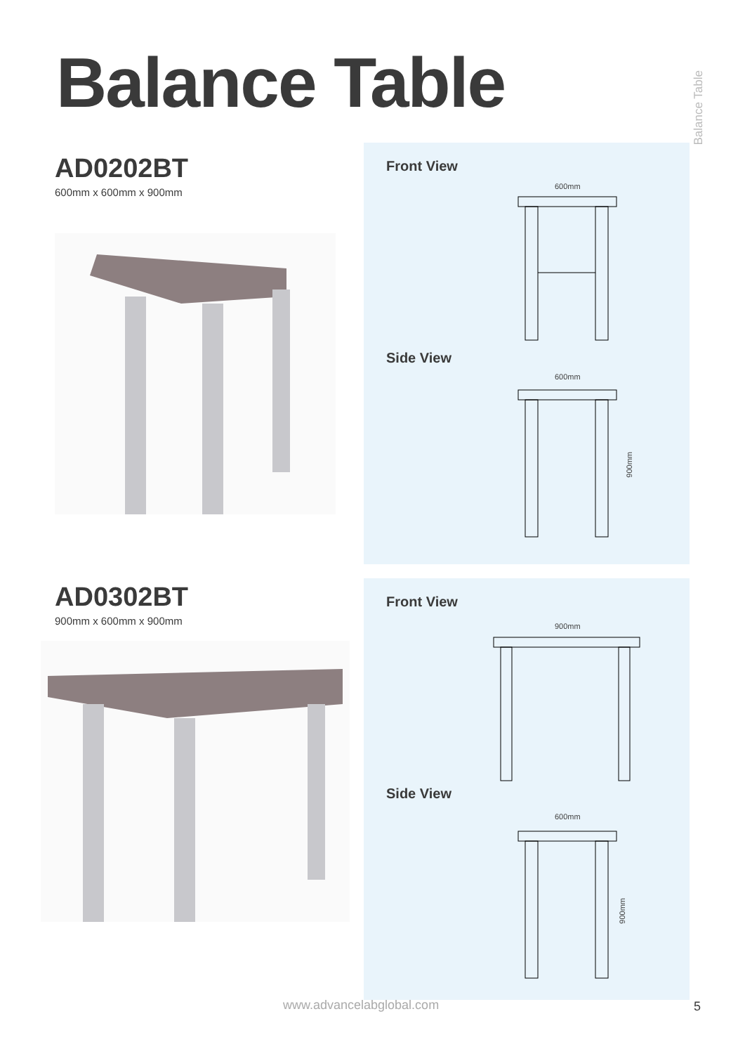Balance Table
Balance Table
AD0202BT
600mm x 600mm x 900mm
Front View
600mm
Side View
600mm
900mm
AD0302BT
900mm x 600mm x 900mm
Front View
900mm
Side View
600mm
900mm
www.advancelabglobal.com 5